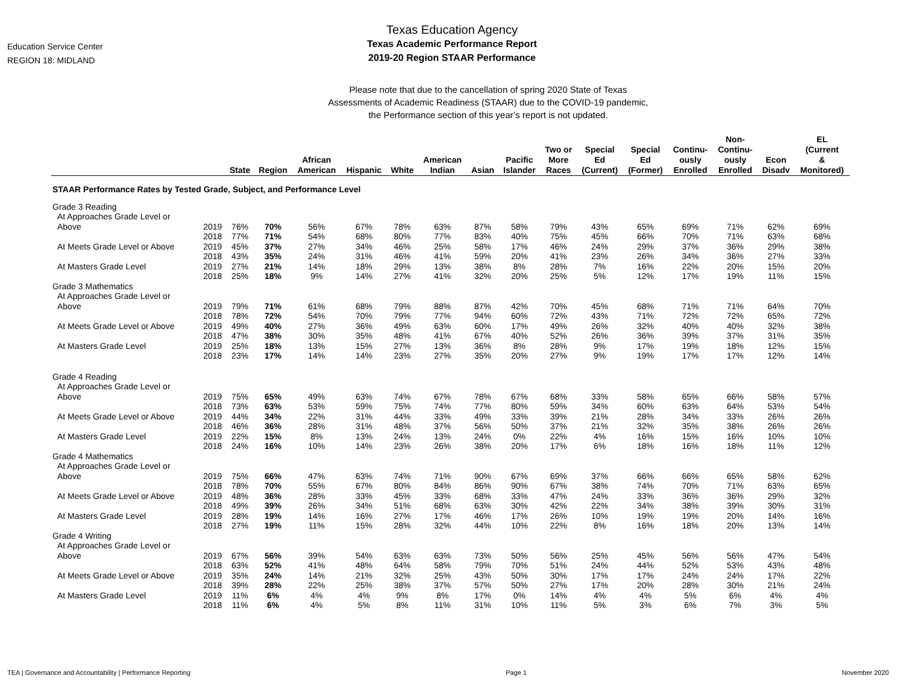Education Service Center
REGION 18: MIDLAND
Texas Education Agency
Texas Academic Performance Report
2019-20 Region STAAR Performance
Please note that due to the cancellation of spring 2020 State of Texas
Assessments of Academic Readiness (STAAR) due to the COVID-19 pandemic,
the Performance section of this year’s report is not updated.
| | | State | Region | African American | Hispanic | White | American Indian | Asian | Pacific Islander | Two or More Races | Special Ed (Current) | Special Ed (Former) | Continu- ously Enrolled | Non- Continu- ously Enrolled | Econ Disadv | EL (Current & Monitored) |
| --- | --- | --- | --- | --- | --- | --- | --- | --- | --- | --- | --- | --- | --- | --- | --- | --- |
| STAAR Performance Rates by Tested Grade, Subject, and Performance Level | | | | | | | | | | | | | | | | |
| Grade 3 Reading | | | | | | | | | | | | | | | | |
| At Approaches Grade Level or Above | 2019 | 76% | 70% | 56% | 67% | 78% | 63% | 87% | 58% | 79% | 43% | 65% | 69% | 71% | 62% | 69% |
| | 2018 | 77% | 71% | 54% | 68% | 80% | 77% | 83% | 40% | 75% | 45% | 66% | 70% | 71% | 63% | 68% |
| At Meets Grade Level or Above | 2019 | 45% | 37% | 27% | 34% | 46% | 25% | 58% | 17% | 46% | 24% | 29% | 37% | 36% | 29% | 38% |
| | 2018 | 43% | 35% | 24% | 31% | 46% | 41% | 59% | 20% | 41% | 23% | 26% | 34% | 36% | 27% | 33% |
| At Masters Grade Level | 2019 | 27% | 21% | 14% | 18% | 29% | 13% | 38% | 8% | 28% | 7% | 16% | 22% | 20% | 15% | 20% |
| | 2018 | 25% | 18% | 9% | 14% | 27% | 41% | 32% | 20% | 25% | 5% | 12% | 17% | 19% | 11% | 15% |
| Grade 3 Mathematics | | | | | | | | | | | | | | | | |
| At Approaches Grade Level or Above | 2019 | 79% | 71% | 61% | 68% | 79% | 88% | 87% | 42% | 70% | 45% | 68% | 71% | 71% | 64% | 70% |
| | 2018 | 78% | 72% | 54% | 70% | 79% | 77% | 94% | 60% | 72% | 43% | 71% | 72% | 72% | 65% | 72% |
| At Meets Grade Level or Above | 2019 | 49% | 40% | 27% | 36% | 49% | 63% | 60% | 17% | 49% | 26% | 32% | 40% | 40% | 32% | 38% |
| | 2018 | 47% | 38% | 30% | 35% | 48% | 41% | 67% | 40% | 52% | 26% | 36% | 39% | 37% | 31% | 35% |
| At Masters Grade Level | 2019 | 25% | 18% | 13% | 15% | 27% | 13% | 36% | 8% | 28% | 9% | 17% | 19% | 18% | 12% | 15% |
| | 2018 | 23% | 17% | 14% | 14% | 23% | 27% | 35% | 20% | 27% | 9% | 19% | 17% | 17% | 12% | 14% |
| Grade 4 Reading | | | | | | | | | | | | | | | | |
| At Approaches Grade Level or Above | 2019 | 75% | 65% | 49% | 63% | 74% | 67% | 78% | 67% | 68% | 33% | 58% | 65% | 66% | 58% | 57% |
| | 2018 | 73% | 63% | 53% | 59% | 75% | 74% | 77% | 80% | 59% | 34% | 60% | 63% | 64% | 53% | 54% |
| At Meets Grade Level or Above | 2019 | 44% | 34% | 22% | 31% | 44% | 33% | 49% | 33% | 39% | 21% | 28% | 34% | 33% | 26% | 26% |
| | 2018 | 46% | 36% | 28% | 31% | 48% | 37% | 56% | 50% | 37% | 21% | 32% | 35% | 38% | 26% | 26% |
| At Masters Grade Level | 2019 | 22% | 15% | 8% | 13% | 24% | 13% | 24% | 0% | 22% | 4% | 16% | 15% | 16% | 10% | 10% |
| | 2018 | 24% | 16% | 10% | 14% | 23% | 26% | 38% | 20% | 17% | 6% | 18% | 16% | 18% | 11% | 12% |
| Grade 4 Mathematics | | | | | | | | | | | | | | | | |
| At Approaches Grade Level or Above | 2019 | 75% | 66% | 47% | 63% | 74% | 71% | 90% | 67% | 69% | 37% | 66% | 66% | 65% | 58% | 62% |
| | 2018 | 78% | 70% | 55% | 67% | 80% | 84% | 86% | 90% | 67% | 38% | 74% | 70% | 71% | 63% | 65% |
| At Meets Grade Level or Above | 2019 | 48% | 36% | 28% | 33% | 45% | 33% | 68% | 33% | 47% | 24% | 33% | 36% | 36% | 29% | 32% |
| | 2018 | 49% | 39% | 26% | 34% | 51% | 68% | 63% | 30% | 42% | 22% | 34% | 38% | 39% | 30% | 31% |
| At Masters Grade Level | 2019 | 28% | 19% | 14% | 16% | 27% | 17% | 46% | 17% | 26% | 10% | 19% | 19% | 20% | 14% | 16% |
| | 2018 | 27% | 19% | 11% | 15% | 28% | 32% | 44% | 10% | 22% | 8% | 16% | 18% | 20% | 13% | 14% |
| Grade 4 Writing | | | | | | | | | | | | | | | | |
| At Approaches Grade Level or Above | 2019 | 67% | 56% | 39% | 54% | 63% | 63% | 73% | 50% | 56% | 25% | 45% | 56% | 56% | 47% | 54% |
| | 2018 | 63% | 52% | 41% | 48% | 64% | 58% | 79% | 70% | 51% | 24% | 44% | 52% | 53% | 43% | 48% |
| At Meets Grade Level or Above | 2019 | 35% | 24% | 14% | 21% | 32% | 25% | 43% | 50% | 30% | 17% | 17% | 24% | 24% | 17% | 22% |
| | 2018 | 39% | 28% | 22% | 25% | 38% | 37% | 57% | 50% | 27% | 17% | 20% | 28% | 30% | 21% | 24% |
| At Masters Grade Level | 2019 | 11% | 6% | 4% | 4% | 9% | 8% | 17% | 0% | 14% | 4% | 4% | 5% | 6% | 4% | 4% |
| | 2018 | 11% | 6% | 4% | 5% | 8% | 11% | 31% | 10% | 11% | 5% | 3% | 6% | 7% | 3% | 5% |
TEA | Governance and Accountability | Performance Reporting Page 1 November 2020